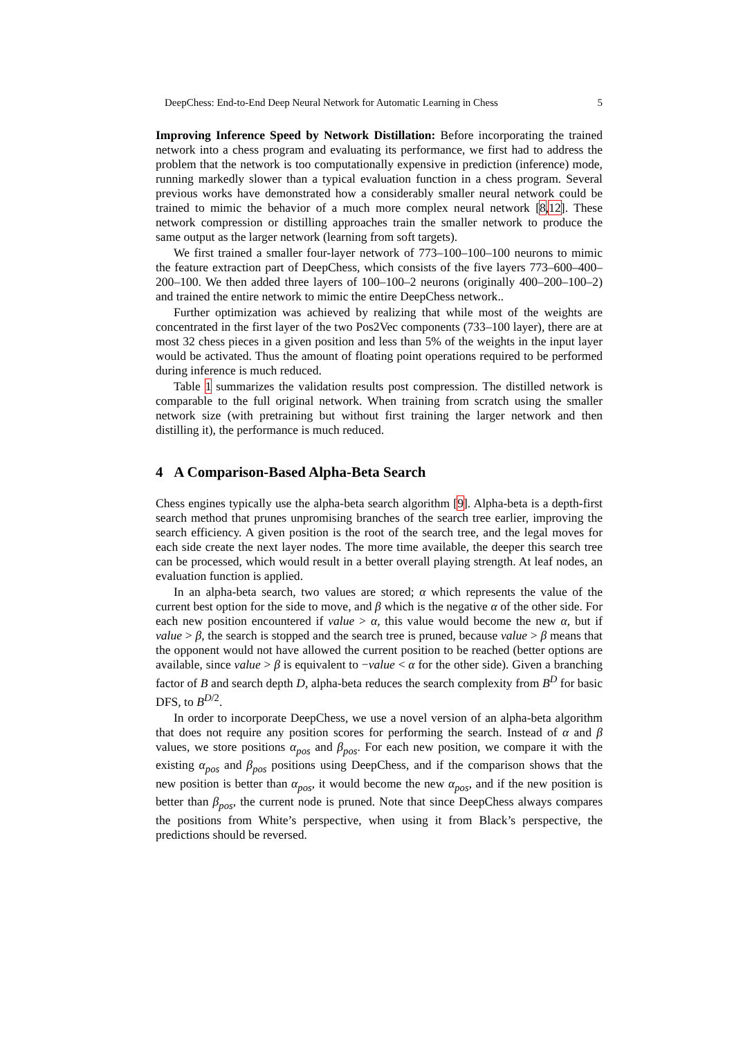DeepChess: End-to-End Deep Neural Network for Automatic Learning in Chess 5
Improving Inference Speed by Network Distillation: Before incorporating the trained network into a chess program and evaluating its performance, we first had to address the problem that the network is too computationally expensive in prediction (inference) mode, running markedly slower than a typical evaluation function in a chess program. Several previous works have demonstrated how a considerably smaller neural network could be trained to mimic the behavior of a much more complex neural network [8,12]. These network compression or distilling approaches train the smaller network to produce the same output as the larger network (learning from soft targets).
We first trained a smaller four-layer network of 773–100–100–100 neurons to mimic the feature extraction part of DeepChess, which consists of the five layers 773–600–400–200–100. We then added three layers of 100–100–2 neurons (originally 400–200–100–2) and trained the entire network to mimic the entire DeepChess network..
Further optimization was achieved by realizing that while most of the weights are concentrated in the first layer of the two Pos2Vec components (733–100 layer), there are at most 32 chess pieces in a given position and less than 5% of the weights in the input layer would be activated. Thus the amount of floating point operations required to be performed during inference is much reduced.
Table 1 summarizes the validation results post compression. The distilled network is comparable to the full original network. When training from scratch using the smaller network size (with pretraining but without first training the larger network and then distilling it), the performance is much reduced.
4 A Comparison-Based Alpha-Beta Search
Chess engines typically use the alpha-beta search algorithm [9]. Alpha-beta is a depth-first search method that prunes unpromising branches of the search tree earlier, improving the search efficiency. A given position is the root of the search tree, and the legal moves for each side create the next layer nodes. The more time available, the deeper this search tree can be processed, which would result in a better overall playing strength. At leaf nodes, an evaluation function is applied.
In an alpha-beta search, two values are stored; α which represents the value of the current best option for the side to move, and β which is the negative α of the other side. For each new position encountered if value > α, this value would become the new α, but if value > β, the search is stopped and the search tree is pruned, because value > β means that the opponent would not have allowed the current position to be reached (better options are available, since value > β is equivalent to −value < α for the other side). Given a branching factor of B and search depth D, alpha-beta reduces the search complexity from B<sup>D</sup> for basic DFS, to B<sup>D/2</sup>.
In order to incorporate DeepChess, we use a novel version of an alpha-beta algorithm that does not require any position scores for performing the search. Instead of α and β values, we store positions α<sub>pos</sub> and β<sub>pos</sub>. For each new position, we compare it with the existing α<sub>pos</sub> and β<sub>pos</sub> positions using DeepChess, and if the comparison shows that the new position is better than α<sub>pos</sub>, it would become the new α<sub>pos</sub>, and if the new position is better than β<sub>pos</sub>, the current node is pruned. Note that since DeepChess always compares the positions from White’s perspective, when using it from Black’s perspective, the predictions should be reversed.